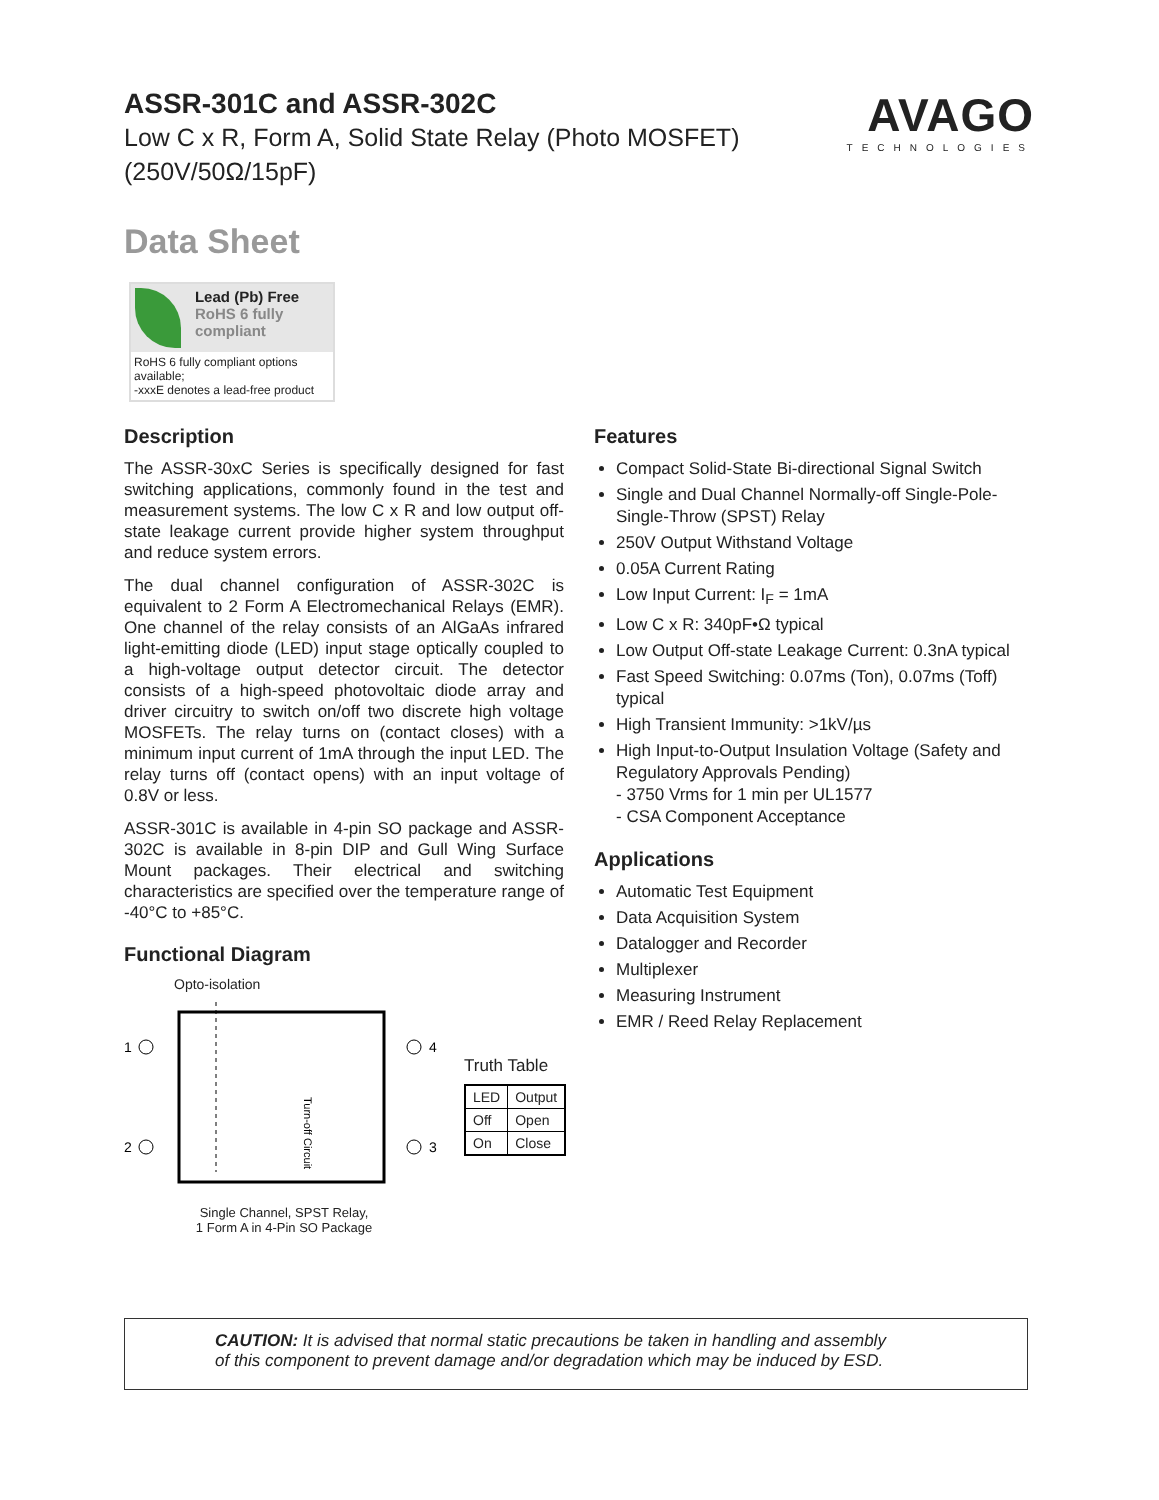ASSR-301C and ASSR-302C
Low C x R, Form A, Solid State Relay (Photo MOSFET)
(250V/50Ω/15pF)
AVAGO
TECHNOLOGIES
Data Sheet
Lead (Pb) Free
RoHS 6 fully compliant
RoHS 6 fully compliant options available;
-xxxE denotes a lead-free product
Description
The ASSR-30xC Series is specifically designed for fast switching applications, commonly found in the test and measurement systems. The low C x R and low output off-state leakage current provide higher system throughput and reduce system errors.
The dual channel configuration of ASSR-302C is equivalent to 2 Form A Electromechanical Relays (EMR). One channel of the relay consists of an AlGaAs infrared light-emitting diode (LED) input stage optically coupled to a high-voltage output detector circuit. The detector consists of a high-speed photovoltaic diode array and driver circuitry to switch on/off two discrete high voltage MOSFETs. The relay turns on (contact closes) with a minimum input current of 1mA through the input LED. The relay turns off (contact opens) with an input voltage of 0.8V or less.
ASSR-301C is available in 4-pin SO package and ASSR-302C is available in 8-pin DIP and Gull Wing Surface Mount packages. Their electrical and switching characteristics are specified over the temperature range of -40°C to +85°C.
Functional Diagram
Opto-isolation
1
2
4
3
Turn-off Circuit
Single Channel, SPST Relay,
1 Form A in 4-Pin SO Package
Truth Table
| LED | Output |
| Off | Open |
| On | Close |
Features
Compact Solid-State Bi-directional Signal Switch
Single and Dual Channel Normally-off Single-Pole-Single-Throw (SPST) Relay
250V Output Withstand Voltage
0.05A Current Rating
Low Input Current: I<sub>F</sub> = 1mA
Low C x R: 340pF•Ω typical
Low Output Off-state Leakage Current: 0.3nA typical
Fast Speed Switching: 0.07ms (Ton), 0.07ms (Toff) typical
High Transient Immunity: >1kV/µs
High Input-to-Output Insulation Voltage (Safety and Regulatory Approvals Pending)
- 3750 Vrms for 1 min per UL1577
- CSA Component Acceptance
Applications
Automatic Test Equipment
Data Acquisition System
Datalogger and Recorder
Multiplexer
Measuring Instrument
EMR / Reed Relay Replacement
CAUTION: It is advised that normal static precautions be taken in handling and assembly
of this component to prevent damage and/or degradation which may be induced by ESD.